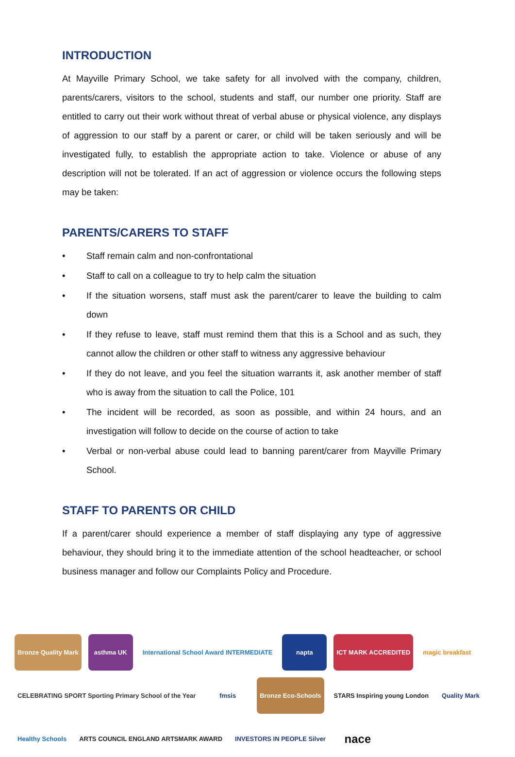INTRODUCTION
At Mayville Primary School, we take safety for all involved with the company, children, parents/carers, visitors to the school, students and staff, our number one priority. Staff are entitled to carry out their work without threat of verbal abuse or physical violence, any displays of aggression to our staff by a parent or carer, or child will be taken seriously and will be investigated fully, to establish the appropriate action to take. Violence or abuse of any description will not be tolerated. If an act of aggression or violence occurs the following steps may be taken:
PARENTS/CARERS TO STAFF
• Staff remain calm and non-confrontational
• Staff to call on a colleague to try to help calm the situation
• If the situation worsens, staff must ask the parent/carer to leave the building to calm down
• If they refuse to leave, staff must remind them that this is a School and as such, they cannot allow the children or other staff to witness any aggressive behaviour
• If they do not leave, and you feel the situation warrants it, ask another member of staff who is away from the situation to call the Police, 101
• The incident will be recorded, as soon as possible, and within 24 hours, and an investigation will follow to decide on the course of action to take
• Verbal or non-verbal abuse could lead to banning parent/carer from Mayville Primary School.
STAFF TO PARENTS OR CHILD
If a parent/carer should experience a member of staff displaying any type of aggressive behaviour, they should bring it to the immediate attention of the school headteacher, or school business manager and follow our Complaints Policy and Procedure.
Bronze Quality Mark
asthma UK
International School Award INTERMEDIATE
napta
ICT MARK ACCREDITED
magic breakfast
CELEBRATING SPORT Sporting Primary School of the Year
fmsis
Bronze Eco-Schools
STARS Inspiring young London
Quality Mark
Healthy Schools
ARTS COUNCIL ENGLAND ARTSMARK AWARD
INVESTORS IN PEOPLE Silver
nace